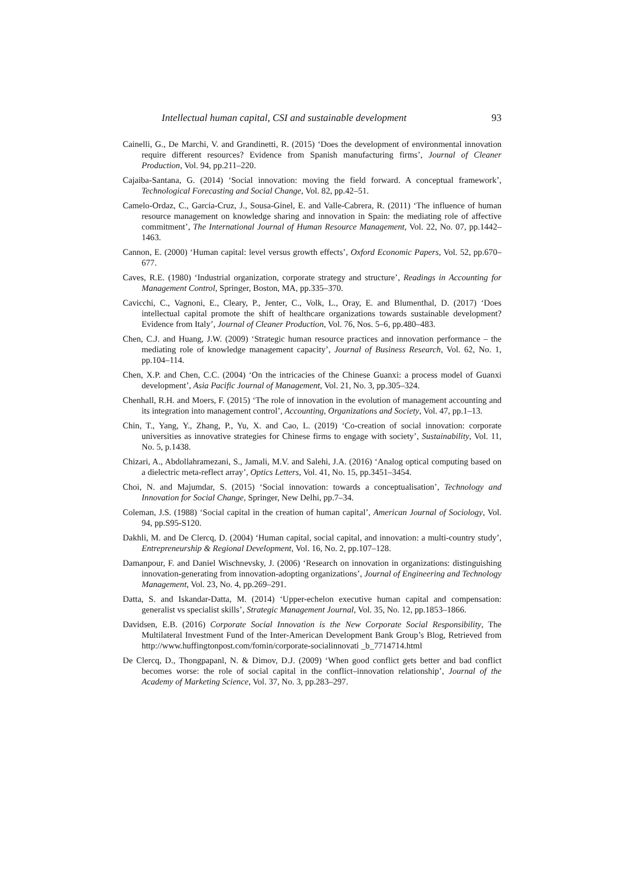Intellectual human capital, CSI and sustainable development 93
Cainelli, G., De Marchi, V. and Grandinetti, R. (2015) ‘Does the development of environmental innovation require different resources? Evidence from Spanish manufacturing firms’, Journal of Cleaner Production, Vol. 94, pp.211–220.
Cajaiba-Santana, G. (2014) ‘Social innovation: moving the field forward. A conceptual framework’, Technological Forecasting and Social Change, Vol. 82, pp.42–51.
Camelo-Ordaz, C., Garcia-Cruz, J., Sousa-Ginel, E. and Valle-Cabrera, R. (2011) ‘The influence of human resource management on knowledge sharing and innovation in Spain: the mediating role of affective commitment’, The International Journal of Human Resource Management, Vol. 22, No. 07, pp.1442–1463.
Cannon, E. (2000) ‘Human capital: level versus growth effects’, Oxford Economic Papers, Vol. 52, pp.670–677.
Caves, R.E. (1980) ‘Industrial organization, corporate strategy and structure’, Readings in Accounting for Management Control, Springer, Boston, MA, pp.335–370.
Cavicchi, C., Vagnoni, E., Cleary, P., Jenter, C., Volk, L., Oray, E. and Blumenthal, D. (2017) ‘Does intellectual capital promote the shift of healthcare organizations towards sustainable development? Evidence from Italy’, Journal of Cleaner Production, Vol. 76, Nos. 5–6, pp.480–483.
Chen, C.J. and Huang, J.W. (2009) ‘Strategic human resource practices and innovation performance – the mediating role of knowledge management capacity’, Journal of Business Research, Vol. 62, No. 1, pp.104–114.
Chen, X.P. and Chen, C.C. (2004) ‘On the intricacies of the Chinese Guanxi: a process model of Guanxi development’, Asia Pacific Journal of Management, Vol. 21, No. 3, pp.305–324.
Chenhall, R.H. and Moers, F. (2015) ‘The role of innovation in the evolution of management accounting and its integration into management control’, Accounting, Organizations and Society, Vol. 47, pp.1–13.
Chin, T., Yang, Y., Zhang, P., Yu, X. and Cao, L. (2019) ‘Co-creation of social innovation: corporate universities as innovative strategies for Chinese firms to engage with society’, Sustainability, Vol. 11, No. 5, p.1438.
Chizari, A., Abdollahramezani, S., Jamali, M.V. and Salehi, J.A. (2016) ‘Analog optical computing based on a dielectric meta-reflect array’, Optics Letters, Vol. 41, No. 15, pp.3451–3454.
Choi, N. and Majumdar, S. (2015) ‘Social innovation: towards a conceptualisation’, Technology and Innovation for Social Change, Springer, New Delhi, pp.7–34.
Coleman, J.S. (1988) ‘Social capital in the creation of human capital’, American Journal of Sociology, Vol. 94, pp.S95-S120.
Dakhli, M. and De Clercq, D. (2004) ‘Human capital, social capital, and innovation: a multi-country study’, Entrepreneurship & Regional Development, Vol. 16, No. 2, pp.107–128.
Damanpour, F. and Daniel Wischnevsky, J. (2006) ‘Research on innovation in organizations: distinguishing innovation-generating from innovation-adopting organizations’, Journal of Engineering and Technology Management, Vol. 23, No. 4, pp.269–291.
Datta, S. and Iskandar-Datta, M. (2014) ‘Upper-echelon executive human capital and compensation: generalist vs specialist skills’, Strategic Management Journal, Vol. 35, No. 12, pp.1853–1866.
Davidsen, E.B. (2016) Corporate Social Innovation is the New Corporate Social Responsibility, The Multilateral Investment Fund of the Inter-American Development Bank Group’s Blog, Retrieved from http://www.huffingtonpost.com/fomin/corporate-socialinnovati _b_7714714.html
De Clercq, D., Thongpapanl, N. & Dimov, D.J. (2009) ‘When good conflict gets better and bad conflict becomes worse: the role of social capital in the conflict–innovation relationship’, Journal of the Academy of Marketing Science, Vol. 37, No. 3, pp.283–297.